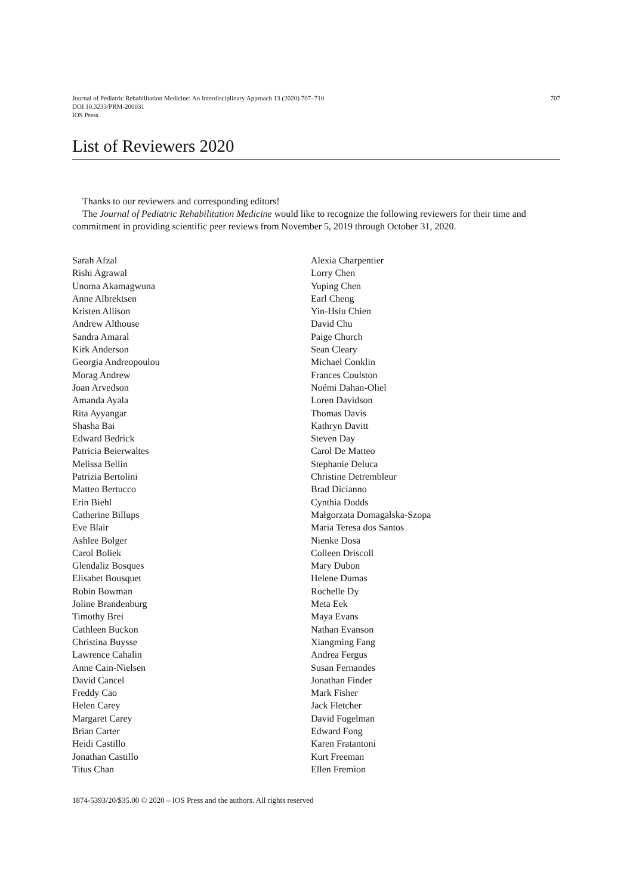Journal of Pediatric Rehabilitation Medicine: An Interdisciplinary Approach 13 (2020) 707–710
DOI 10.3233/PRM-200031
IOS Press
707
List of Reviewers 2020
Thanks to our reviewers and corresponding editors!
The Journal of Pediatric Rehabilitation Medicine would like to recognize the following reviewers for their time and commitment in providing scientific peer reviews from November 5, 2019 through October 31, 2020.
Sarah Afzal
Rishi Agrawal
Unoma Akamagwuna
Anne Albrektsen
Kristen Allison
Andrew Althouse
Sandra Amaral
Kirk Anderson
Georgia Andreopoulou
Morag Andrew
Joan Arvedson
Amanda Ayala
Rita Ayyangar
Shasha Bai
Edward Bedrick
Patricia Beierwaltes
Melissa Bellin
Patrizia Bertolini
Matteo Bertucco
Erin Biehl
Catherine Billups
Eve Blair
Ashlee Bolger
Carol Boliek
Glendaliz Bosques
Elisabet Bousquet
Robin Bowman
Joline Brandenburg
Timothy Brei
Cathleen Buckon
Christina Buysse
Lawrence Cahalin
Anne Cain-Nielsen
David Cancel
Freddy Cao
Helen Carey
Margaret Carey
Brian Carter
Heidi Castillo
Jonathan Castillo
Titus Chan
Alexia Charpentier
Lorry Chen
Yuping Chen
Earl Cheng
Yin-Hsiu Chien
David Chu
Paige Church
Sean Cleary
Michael Conklin
Frances Coulston
Noémi Dahan-Oliel
Loren Davidson
Thomas Davis
Kathryn Davitt
Steven Day
Carol De Matteo
Stephanie Deluca
Christine Detrembleur
Brad Dicianno
Cynthia Dodds
Małgorzata Domagalska-Szopa
Maria Teresa dos Santos
Nienke Dosa
Colleen Driscoll
Mary Dubon
Helene Dumas
Rochelle Dy
Meta Eek
Maya Evans
Nathan Evanson
Xiangming Fang
Andrea Fergus
Susan Fernandes
Jonathan Finder
Mark Fisher
Jack Fletcher
David Fogelman
Edward Fong
Karen Fratantoni
Kurt Freeman
Ellen Fremion
1874-5393/20/$35.00 © 2020 – IOS Press and the authors. All rights reserved